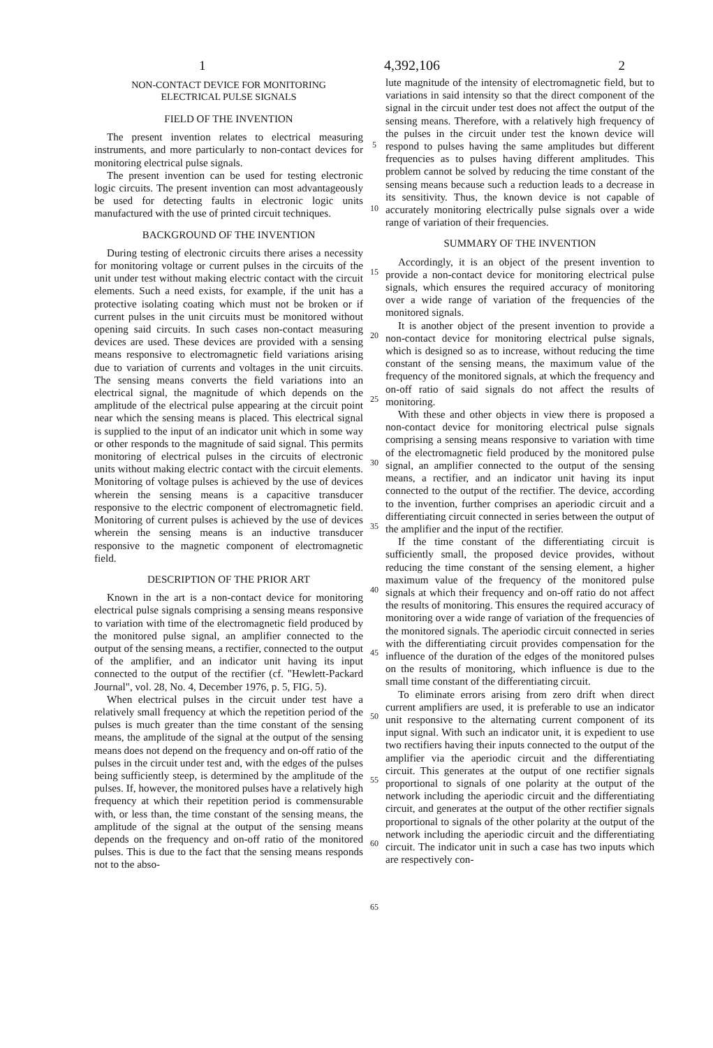1 4,392,106 2
NON-CONTACT DEVICE FOR MONITORING
ELECTRICAL PULSE SIGNALS
FIELD OF THE INVENTION
The present invention relates to electrical measuring instruments, and more particularly to non-contact devices for monitoring electrical pulse signals.
The present invention can be used for testing electronic logic circuits. The present invention can most advantageously be used for detecting faults in electronic logic units manufactured with the use of printed circuit techniques.
BACKGROUND OF THE INVENTION
During testing of electronic circuits there arises a necessity for monitoring voltage or current pulses in the circuits of the unit under test without making electric contact with the circuit elements. Such a need exists, for example, if the unit has a protective isolating coating which must not be broken or if current pulses in the unit circuits must be monitored without opening said circuits. In such cases non-contact measuring devices are used. These devices are provided with a sensing means responsive to electromagnetic field variations arising due to variation of currents and voltages in the unit circuits. The sensing means converts the field variations into an electrical signal, the magnitude of which depends on the amplitude of the electrical pulse appearing at the circuit point near which the sensing means is placed. This electrical signal is supplied to the input of an indicator unit which in some way or other responds to the magnitude of said signal. This permits monitoring of electrical pulses in the circuits of electronic units without making electric contact with the circuit elements. Monitoring of voltage pulses is achieved by the use of devices wherein the sensing means is a capacitive transducer responsive to the electric component of electromagnetic field. Monitoring of current pulses is achieved by the use of devices wherein the sensing means is an inductive transducer responsive to the magnetic component of electromagnetic field.
DESCRIPTION OF THE PRIOR ART
Known in the art is a non-contact device for monitoring electrical pulse signals comprising a sensing means responsive to variation with time of the electromagnetic field produced by the monitored pulse signal, an amplifier connected to the output of the sensing means, a rectifier, connected to the output of the amplifier, and an indicator unit having its input connected to the output of the rectifier (cf. "Hewlett-Packard Journal", vol. 28, No. 4, December 1976, p. 5, FIG. 5).
When electrical pulses in the circuit under test have a relatively small frequency at which the repetition period of the pulses is much greater than the time constant of the sensing means, the amplitude of the signal at the output of the sensing means does not depend on the frequency and on-off ratio of the pulses in the circuit under test and, with the edges of the pulses being sufficiently steep, is determined by the amplitude of the pulses. If, however, the monitored pulses have a relatively high frequency at which their repetition period is commensurable with, or less than, the time constant of the sensing means, the amplitude of the signal at the output of the sensing means depends on the frequency and on-off ratio of the monitored pulses. This is due to the fact that the sensing means responds not to the abso-
5
10
15
20
25
30
35
40
45
50
55
60
65
lute magnitude of the intensity of electromagnetic field, but to variations in said intensity so that the direct component of the signal in the circuit under test does not affect the output of the sensing means. Therefore, with a relatively high frequency of the pulses in the circuit under test the known device will respond to pulses having the same amplitudes but different frequencies as to pulses having different amplitudes. This problem cannot be solved by reducing the time constant of the sensing means because such a reduction leads to a decrease in its sensitivity. Thus, the known device is not capable of accurately monitoring electrically pulse signals over a wide range of variation of their frequencies.
SUMMARY OF THE INVENTION
Accordingly, it is an object of the present invention to provide a non-contact device for monitoring electrical pulse signals, which ensures the required accuracy of monitoring over a wide range of variation of the frequencies of the monitored signals.
It is another object of the present invention to provide a non-contact device for monitoring electrical pulse signals, which is designed so as to increase, without reducing the time constant of the sensing means, the maximum value of the frequency of the monitored signals, at which the frequency and on-off ratio of said signals do not affect the results of monitoring.
With these and other objects in view there is proposed a non-contact device for monitoring electrical pulse signals comprising a sensing means responsive to variation with time of the electromagnetic field produced by the monitored pulse signal, an amplifier connected to the output of the sensing means, a rectifier, and an indicator unit having its input connected to the output of the rectifier. The device, according to the invention, further comprises an aperiodic circuit and a differentiating circuit connected in series between the output of the amplifier and the input of the rectifier.
If the time constant of the differentiating circuit is sufficiently small, the proposed device provides, without reducing the time constant of the sensing element, a higher maximum value of the frequency of the monitored pulse signals at which their frequency and on-off ratio do not affect the results of monitoring. This ensures the required accuracy of monitoring over a wide range of variation of the frequencies of the monitored signals. The aperiodic circuit connected in series with the differentiating circuit provides compensation for the influence of the duration of the edges of the monitored pulses on the results of monitoring, which influence is due to the small time constant of the differentiating circuit.
To eliminate errors arising from zero drift when direct current amplifiers are used, it is preferable to use an indicator unit responsive to the alternating current component of its input signal. With such an indicator unit, it is expedient to use two rectifiers having their inputs connected to the output of the amplifier via the aperiodic circuit and the differentiating circuit. This generates at the output of one rectifier signals proportional to signals of one polarity at the output of the network including the aperiodic circuit and the differentiating circuit, and generates at the output of the other rectifier signals proportional to signals of the other polarity at the output of the network including the aperiodic circuit and the differentiating circuit. The indicator unit in such a case has two inputs which are respectively con-